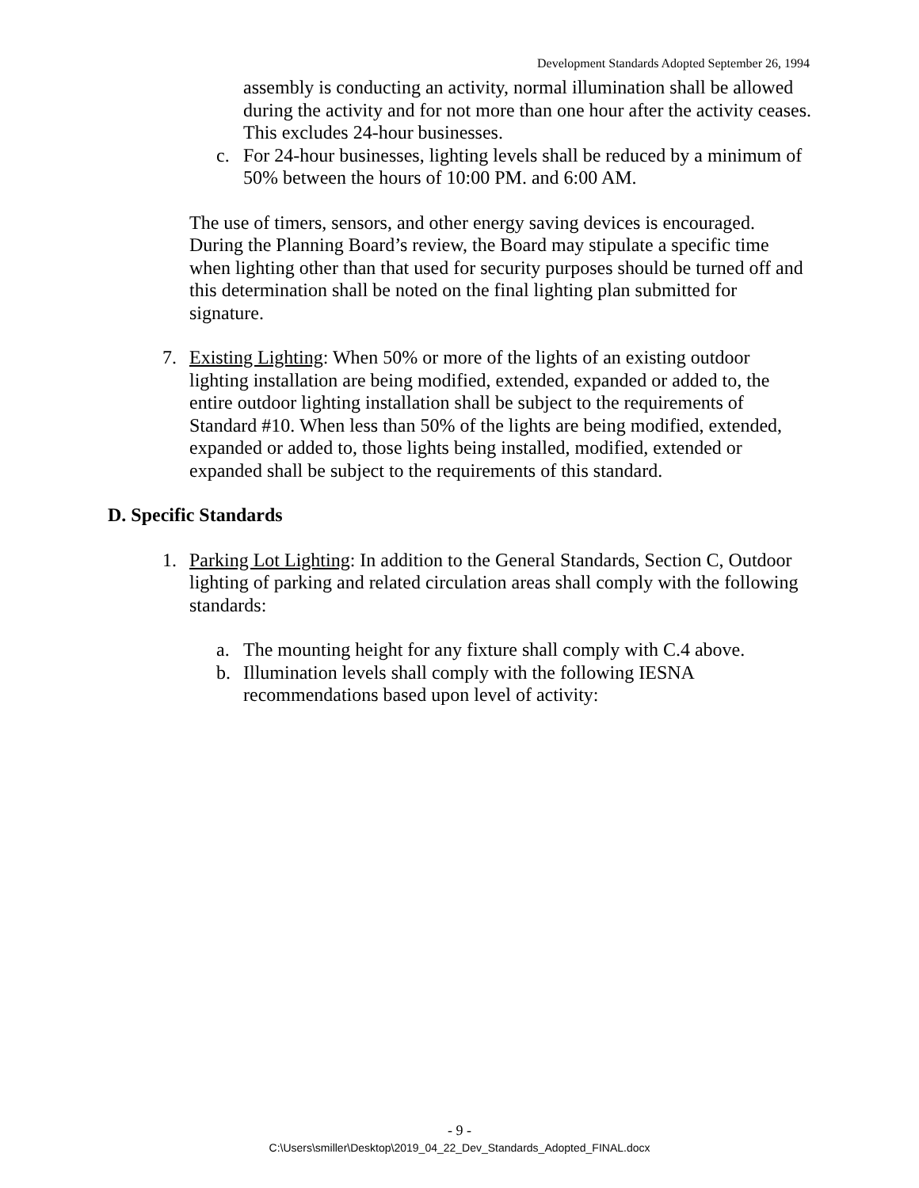Development Standards Adopted September 26, 1994
assembly is conducting an activity, normal illumination shall be allowed during the activity and for not more than one hour after the activity ceases. This excludes 24-hour businesses.
c. For 24-hour businesses, lighting levels shall be reduced by a minimum of 50% between the hours of 10:00 PM. and 6:00 AM.
The use of timers, sensors, and other energy saving devices is encouraged. During the Planning Board’s review, the Board may stipulate a specific time when lighting other than that used for security purposes should be turned off and this determination shall be noted on the final lighting plan submitted for signature.
7. Existing Lighting: When 50% or more of the lights of an existing outdoor lighting installation are being modified, extended, expanded or added to, the entire outdoor lighting installation shall be subject to the requirements of Standard #10. When less than 50% of the lights are being modified, extended, expanded or added to, those lights being installed, modified, extended or expanded shall be subject to the requirements of this standard.
D. Specific Standards
1. Parking Lot Lighting: In addition to the General Standards, Section C, Outdoor lighting of parking and related circulation areas shall comply with the following standards:
a. The mounting height for any fixture shall comply with C.4 above.
b. Illumination levels shall comply with the following IESNA recommendations based upon level of activity:
- 9 -
C:\Users\smiller\Desktop\2019_04_22_Dev_Standards_Adopted_FINAL.docx